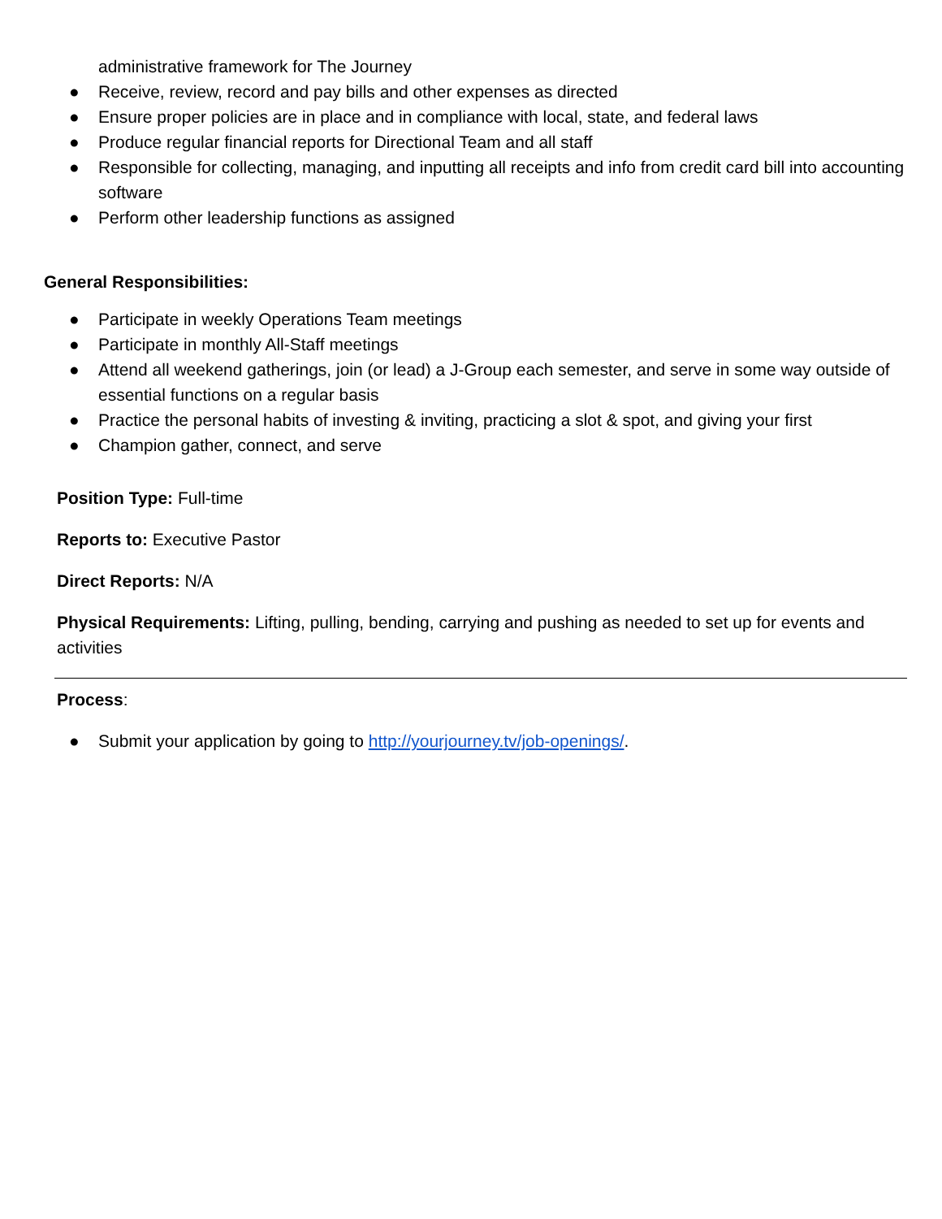administrative framework for The Journey
● Receive, review, record and pay bills and other expenses as directed
● Ensure proper policies are in place and in compliance with local, state, and federal laws
● Produce regular financial reports for Directional Team and all staff
● Responsible for collecting, managing, and inputting all receipts and info from credit card bill into accounting software
● Perform other leadership functions as assigned
General Responsibilities:
● Participate in weekly Operations Team meetings
● Participate in monthly All-Staff meetings
● Attend all weekend gatherings, join (or lead) a J-Group each semester, and serve in some way outside of essential functions on a regular basis
● Practice the personal habits of investing & inviting, practicing a slot & spot, and giving your first
● Champion gather, connect, and serve
Position Type: Full-time
Reports to: Executive Pastor
Direct Reports: N/A
Physical Requirements: Lifting, pulling, bending, carrying and pushing as needed to set up for events and activities
Process:
● Submit your application by going to http://yourjourney.tv/job-openings/.